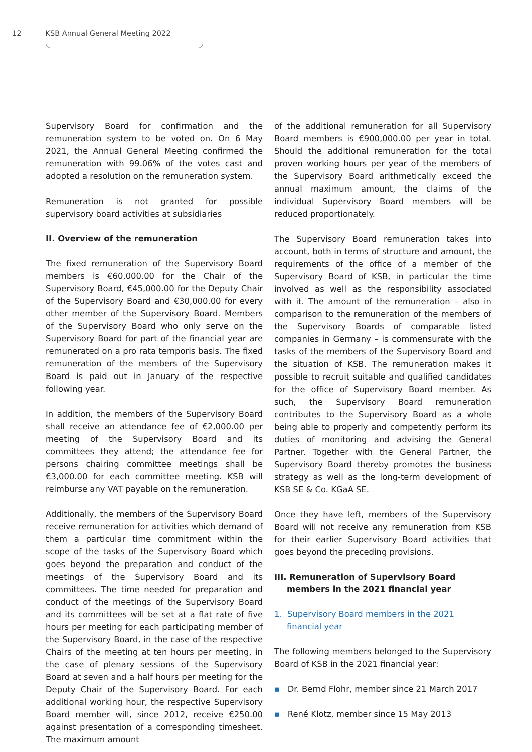12 KSB Annual General Meeting 2022
Supervisory Board for confirmation and the remuneration system to be voted on. On 6 May 2021, the Annual General Meeting confirmed the remuneration with 99.06% of the votes cast and adopted a resolution on the remuneration system.
Remuneration is not granted for possible supervisory board activities at subsidiaries
II. Overview of the remuneration
The fixed remuneration of the Supervisory Board members is €60,000.00 for the Chair of the Supervisory Board, €45,000.00 for the Deputy Chair of the Supervisory Board and €30,000.00 for every other member of the Supervisory Board. Members of the Supervisory Board who only serve on the Supervisory Board for part of the financial year are remunerated on a pro rata temporis basis. The fixed remuneration of the members of the Supervisory Board is paid out in January of the respective following year.
In addition, the members of the Supervisory Board shall receive an attendance fee of €2,000.00 per meeting of the Supervisory Board and its committees they attend; the attendance fee for persons chairing committee meetings shall be €3,000.00 for each committee meeting. KSB will reimburse any VAT payable on the remuneration.
Additionally, the members of the Supervisory Board receive remuneration for activities which demand of them a particular time commitment within the scope of the tasks of the Supervisory Board which goes beyond the preparation and conduct of the meetings of the Supervisory Board and its committees. The time needed for preparation and conduct of the meetings of the Supervisory Board and its committees will be set at a flat rate of five hours per meeting for each participating member of the Supervisory Board, in the case of the respective Chairs of the meeting at ten hours per meeting, in the case of plenary sessions of the Supervisory Board at seven and a half hours per meeting for the Deputy Chair of the Supervisory Board. For each additional working hour, the respective Supervisory Board member will, since 2012, receive €250.00 against presentation of a corresponding timesheet. The maximum amount
of the additional remuneration for all Supervisory Board members is €900,000.00 per year in total. Should the additional remuneration for the total proven working hours per year of the members of the Supervisory Board arithmetically exceed the annual maximum amount, the claims of the individual Supervisory Board members will be reduced proportionately.
The Supervisory Board remuneration takes into account, both in terms of structure and amount, the requirements of the office of a member of the Supervisory Board of KSB, in particular the time involved as well as the responsibility associated with it. The amount of the remuneration – also in comparison to the remuneration of the members of the Supervisory Boards of comparable listed companies in Germany – is commensurate with the tasks of the members of the Supervisory Board and the situation of KSB. The remuneration makes it possible to recruit suitable and qualified candidates for the office of Supervisory Board member. As such, the Supervisory Board remuneration contributes to the Supervisory Board as a whole being able to properly and competently perform its duties of monitoring and advising the General Partner. Together with the General Partner, the Supervisory Board thereby promotes the business strategy as well as the long-term development of KSB SE & Co. KGaA SE.
Once they have left, members of the Supervisory Board will not receive any remuneration from KSB for their earlier Supervisory Board activities that goes beyond the preceding provisions.
III. Remuneration of Supervisory Board members in the 2021 financial year
1. Supervisory Board members in the 2021 financial year
The following members belonged to the Supervisory Board of KSB in the 2021 financial year:
▪ Dr. Bernd Flohr, member since 21 March 2017
▪ René Klotz, member since 15 May 2013